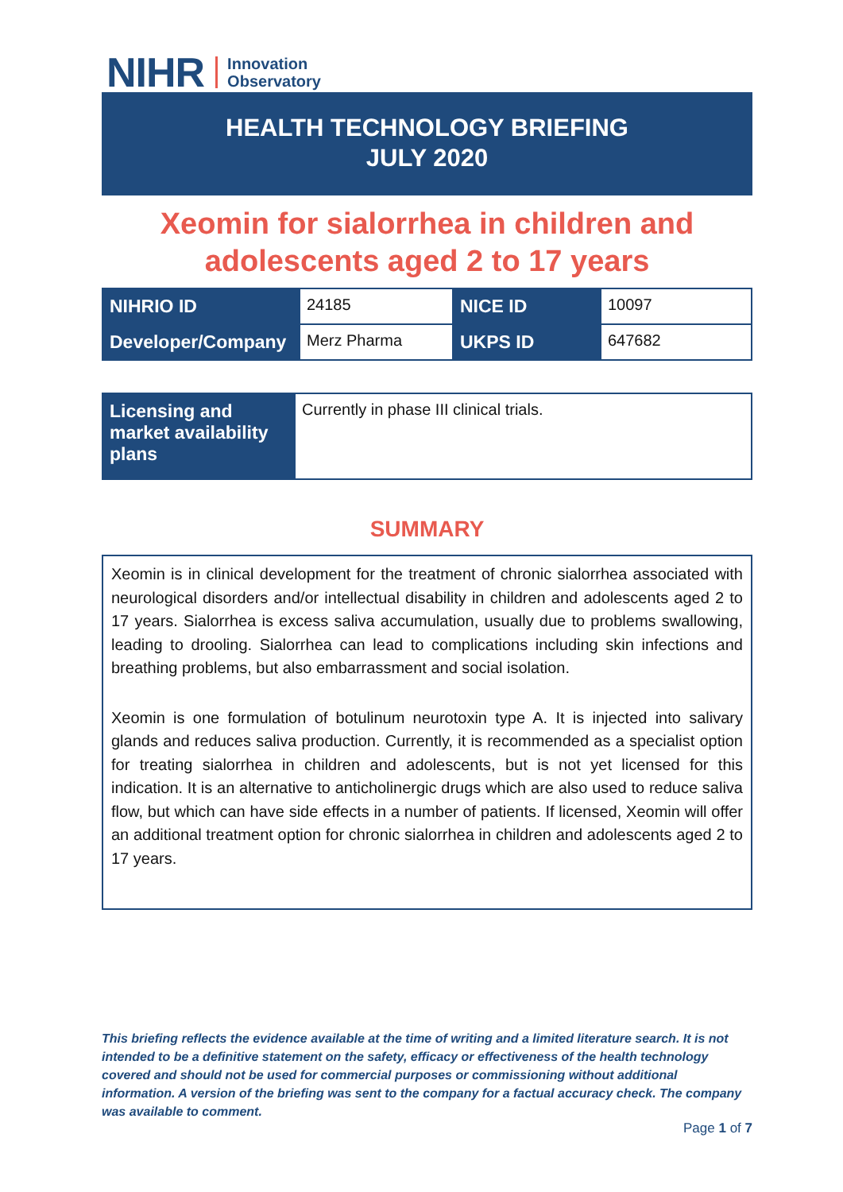NIHR Innovation
Observatory
HEALTH TECHNOLOGY BRIEFING
JULY 2020
Xeomin for sialorrhea in children and adolescents aged 2 to 17 years
| NIHRIO ID | 24185 | NICE ID | 10097 |
| Developer/Company | Merz Pharma | UKPS ID | 647682 |
| Licensing and market availability plans | Currently in phase III clinical trials. |
SUMMARY
Xeomin is in clinical development for the treatment of chronic sialorrhea associated with neurological disorders and/or intellectual disability in children and adolescents aged 2 to 17 years. Sialorrhea is excess saliva accumulation, usually due to problems swallowing, leading to drooling. Sialorrhea can lead to complications including skin infections and breathing problems, but also embarrassment and social isolation.
Xeomin is one formulation of botulinum neurotoxin type A. It is injected into salivary glands and reduces saliva production. Currently, it is recommended as a specialist option for treating sialorrhea in children and adolescents, but is not yet licensed for this indication. It is an alternative to anticholinergic drugs which are also used to reduce saliva flow, but which can have side effects in a number of patients. If licensed, Xeomin will offer an additional treatment option for chronic sialorrhea in children and adolescents aged 2 to 17 years.
This briefing reflects the evidence available at the time of writing and a limited literature search. It is not intended to be a definitive statement on the safety, efficacy or effectiveness of the health technology covered and should not be used for commercial purposes or commissioning without additional information. A version of the briefing was sent to the company for a factual accuracy check. The company was available to comment.
Page 1 of 7